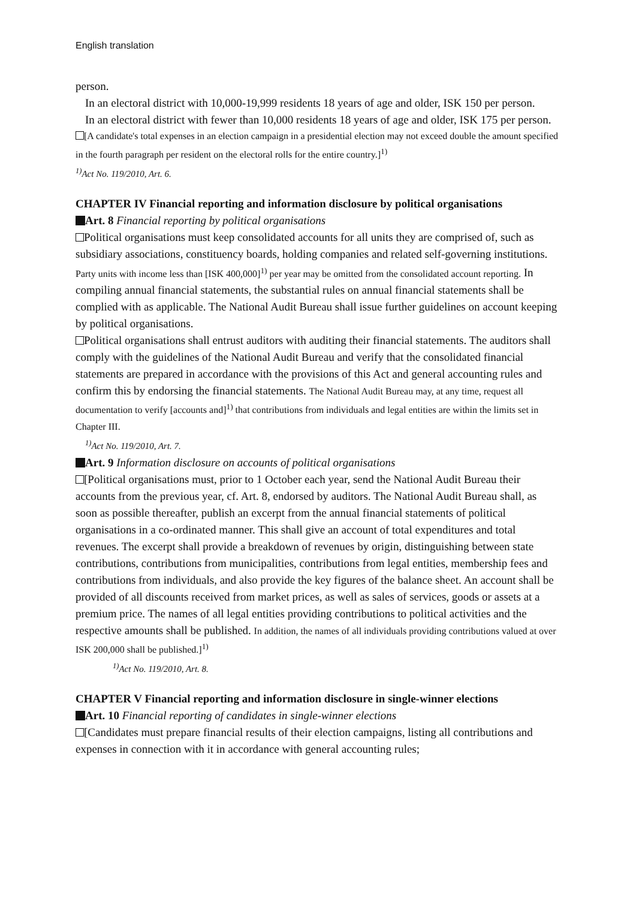English translation
person.
In an electoral district with 10,000-19,999 residents 18 years of age and older, ISK 150 per person.
In an electoral district with fewer than 10,000 residents 18 years of age and older, ISK 175 per person.
[A candidate's total expenses in an election campaign in a presidential election may not exceed double the amount specified in the fourth paragraph per resident on the electoral rolls for the entire country.]<sup>1)</sup>
<sup>1)</sup> Act No. 119/2010, Art. 6.
CHAPTER IV Financial reporting and information disclosure by political organisations
Art. 8 Financial reporting by political organisations
Political organisations must keep consolidated accounts for all units they are comprised of, such as subsidiary associations, constituency boards, holding companies and related self-governing institutions. Party units with income less than [ISK 400,000]<sup>1)</sup> per year may be omitted from the consolidated account reporting. In compiling annual financial statements, the substantial rules on annual financial statements shall be complied with as applicable. The National Audit Bureau shall issue further guidelines on account keeping by political organisations.
Political organisations shall entrust auditors with auditing their financial statements. The auditors shall comply with the guidelines of the National Audit Bureau and verify that the consolidated financial statements are prepared in accordance with the provisions of this Act and general accounting rules and confirm this by endorsing the financial statements. The National Audit Bureau may, at any time, request all documentation to verify [accounts and]<sup>1)</sup> that contributions from individuals and legal entities are within the limits set in Chapter III.
<sup>1)</sup> Act No. 119/2010, Art. 7.
Art. 9 Information disclosure on accounts of political organisations
[Political organisations must, prior to 1 October each year, send the National Audit Bureau their accounts from the previous year, cf. Art. 8, endorsed by auditors. The National Audit Bureau shall, as soon as possible thereafter, publish an excerpt from the annual financial statements of political organisations in a co-ordinated manner. This shall give an account of total expenditures and total revenues. The excerpt shall provide a breakdown of revenues by origin, distinguishing between state contributions, contributions from municipalities, contributions from legal entities, membership fees and contributions from individuals, and also provide the key figures of the balance sheet. An account shall be provided of all discounts received from market prices, as well as sales of services, goods or assets at a premium price. The names of all legal entities providing contributions to political activities and the respective amounts shall be published. In addition, the names of all individuals providing contributions valued at over ISK 200,000 shall be published.]<sup>1)</sup>
<sup>1)</sup> Act No. 119/2010, Art. 8.
CHAPTER V Financial reporting and information disclosure in single-winner elections
Art. 10 Financial reporting of candidates in single-winner elections
[Candidates must prepare financial results of their election campaigns, listing all contributions and expenses in connection with it in accordance with general accounting rules;